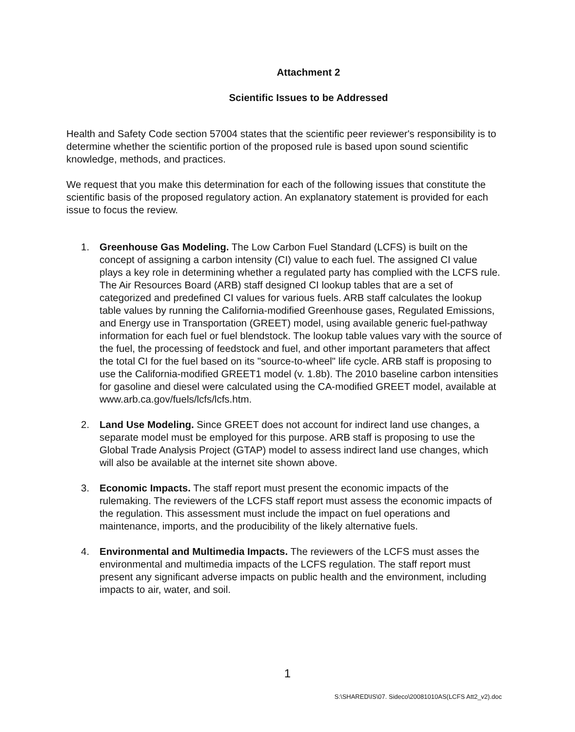Attachment 2
Scientific Issues to be Addressed
Health and Safety Code section 57004 states that the scientific peer reviewer's responsibility is to determine whether the scientific portion of the proposed rule is based upon sound scientific knowledge, methods, and practices.
We request that you make this determination for each of the following issues that constitute the scientific basis of the proposed regulatory action. An explanatory statement is provided for each issue to focus the review.
1. Greenhouse Gas Modeling. The Low Carbon Fuel Standard (LCFS) is built on the concept of assigning a carbon intensity (CI) value to each fuel. The assigned CI value plays a key role in determining whether a regulated party has complied with the LCFS rule. The Air Resources Board (ARB) staff designed CI lookup tables that are a set of categorized and predefined CI values for various fuels. ARB staff calculates the lookup table values by running the California-modified Greenhouse gases, Regulated Emissions, and Energy use in Transportation (GREET) model, using available generic fuel-pathway information for each fuel or fuel blendstock. The lookup table values vary with the source of the fuel, the processing of feedstock and fuel, and other important parameters that affect the total CI for the fuel based on its "source-to-wheel" life cycle. ARB staff is proposing to use the California-modified GREET1 model (v. 1.8b). The 2010 baseline carbon intensities for gasoline and diesel were calculated using the CA-modified GREET model, available at www.arb.ca.gov/fuels/lcfs/lcfs.htm.
2. Land Use Modeling. Since GREET does not account for indirect land use changes, a separate model must be employed for this purpose. ARB staff is proposing to use the Global Trade Analysis Project (GTAP) model to assess indirect land use changes, which will also be available at the internet site shown above.
3. Economic Impacts. The staff report must present the economic impacts of the rulemaking. The reviewers of the LCFS staff report must assess the economic impacts of the regulation. This assessment must include the impact on fuel operations and maintenance, imports, and the producibility of the likely alternative fuels.
4. Environmental and Multimedia Impacts. The reviewers of the LCFS must asses the environmental and multimedia impacts of the LCFS regulation. The staff report must present any significant adverse impacts on public health and the environment, including impacts to air, water, and soil.
1
S:\SHARED\IS\07. Sideco\20081010AS(LCFS Att2_v2).doc